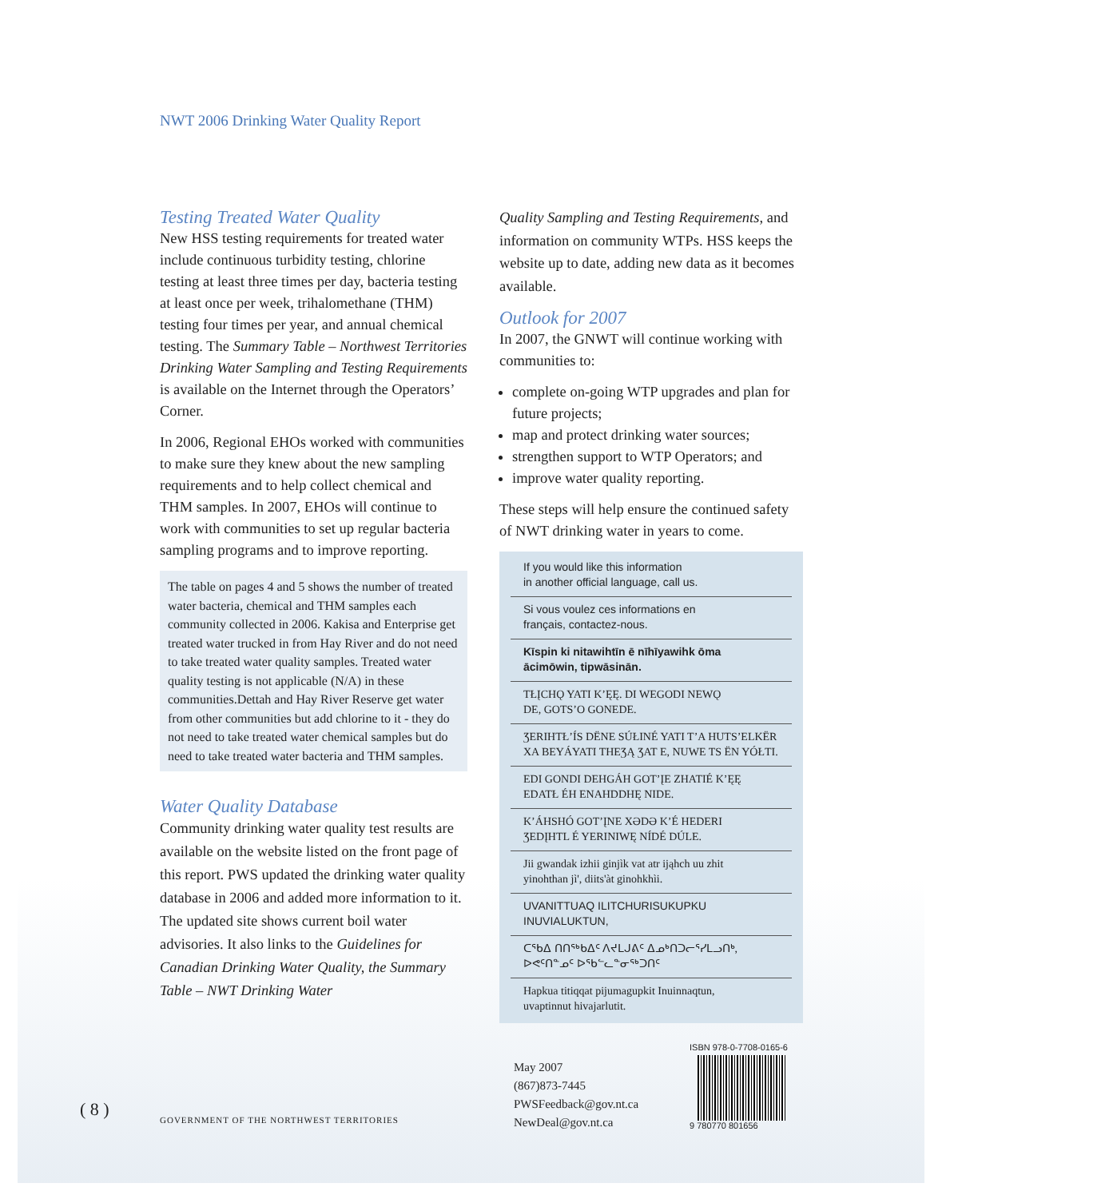NWT 2006 Drinking Water Quality Report
Testing Treated Water Quality
New HSS testing requirements for treated water include continuous turbidity testing, chlorine testing at least three times per day, bacteria testing at least once per week, trihalomethane (THM) testing four times per year, and annual chemical testing. The Summary Table – Northwest Territories Drinking Water Sampling and Testing Requirements is available on the Internet through the Operators’ Corner.
In 2006, Regional EHOs worked with communities to make sure they knew about the new sampling requirements and to help collect chemical and THM samples. In 2007, EHOs will continue to work with communities to set up regular bacteria sampling programs and to improve reporting.
The table on pages 4 and 5 shows the number of treated water bacteria, chemical and THM samples each community collected in 2006. Kakisa and Enterprise get treated water trucked in from Hay River and do not need to take treated water quality samples. Treated water quality testing is not applicable (N/A) in these communities.Dettah and Hay River Reserve get water from other communities but add chlorine to it - they do not need to take treated water chemical samples but do need to take treated water bacteria and THM samples.
Water Quality Database
Community drinking water quality test results are available on the website listed on the front page of this report. PWS updated the drinking water quality database in 2006 and added more information to it. The updated site shows current boil water advisories. It also links to the Guidelines for Canadian Drinking Water Quality, the Summary Table – NWT Drinking Water
Quality Sampling and Testing Requirements, and information on community WTPs. HSS keeps the website up to date, adding new data as it becomes available.
Outlook for 2007
In 2007, the GNWT will continue working with communities to:
complete on-going WTP upgrades and plan for future projects;
map and protect drinking water sources;
strengthen support to WTP Operators; and
improve water quality reporting.
These steps will help ensure the continued safety of NWT drinking water in years to come.
If you would like this information
in another official language, call us.
Si vous voulez ces informations en
français, contactez-nous.
Kīspin ki nitawihtīn ē nīhīyawihk ōma
ācimōwin, tipwāsinān.
TŁĮCHǪ YATI K’ĘĘ. DI WEGODI NEWǪ
DE, GOTS’O GONEDE.
ƷERIHTŁ’ÍS DËNE SÚŁINÉ YATI T’A HUTS’ELKËR
XA BEYÁYATI THEƷĄ ƷAT E, NUWE TS ËN YÓŁTI.
EDI GONDI DEHGÁH GOT’ĮE ZHATIÉ K’ĘĘ
EDATŁ ÉH ENAHDDHĘ NIDE.
K’ÁHSHÓ GOT’ĮNE XƏDƏ K’É HEDERI
ƷEDĮHTL É YERINIWĘ NÍDÉ DÚLE.
Jii gwandak izhii ginjìk vat atr ijąhch uu zhit
yinohthan jì', diits'àt ginohkhìi.
UVANITTUAQ ILITCHURISUKUPKU
INUVIALUKTUN,
ᑕᖃᐃ ᑎᑎᖅᑲᐃᑦ ᐱᔪᒪᒍᕕᑦ ᐃᓄᒃᑎᑐᓕᕐᓯᒪᓗᑎᒃ,
ᐅᕙᑦᑎᓐᓄᑦ ᐅᖃᓪᓚᓐᓂᖅᑐᑎᑦ
Hapkua titiqqat pijumagupkit Inuinnaqtun,
uvaptinnut hivajarlutit.
May 2007
(867)873-7445
PWSFeedback@gov.nt.ca
NewDeal@gov.nt.ca
ISBN 978-0-7708-0165-6
9 780770 801656
( 8 )
GOVERNMENT OF THE NORTHWEST TERRITORIES